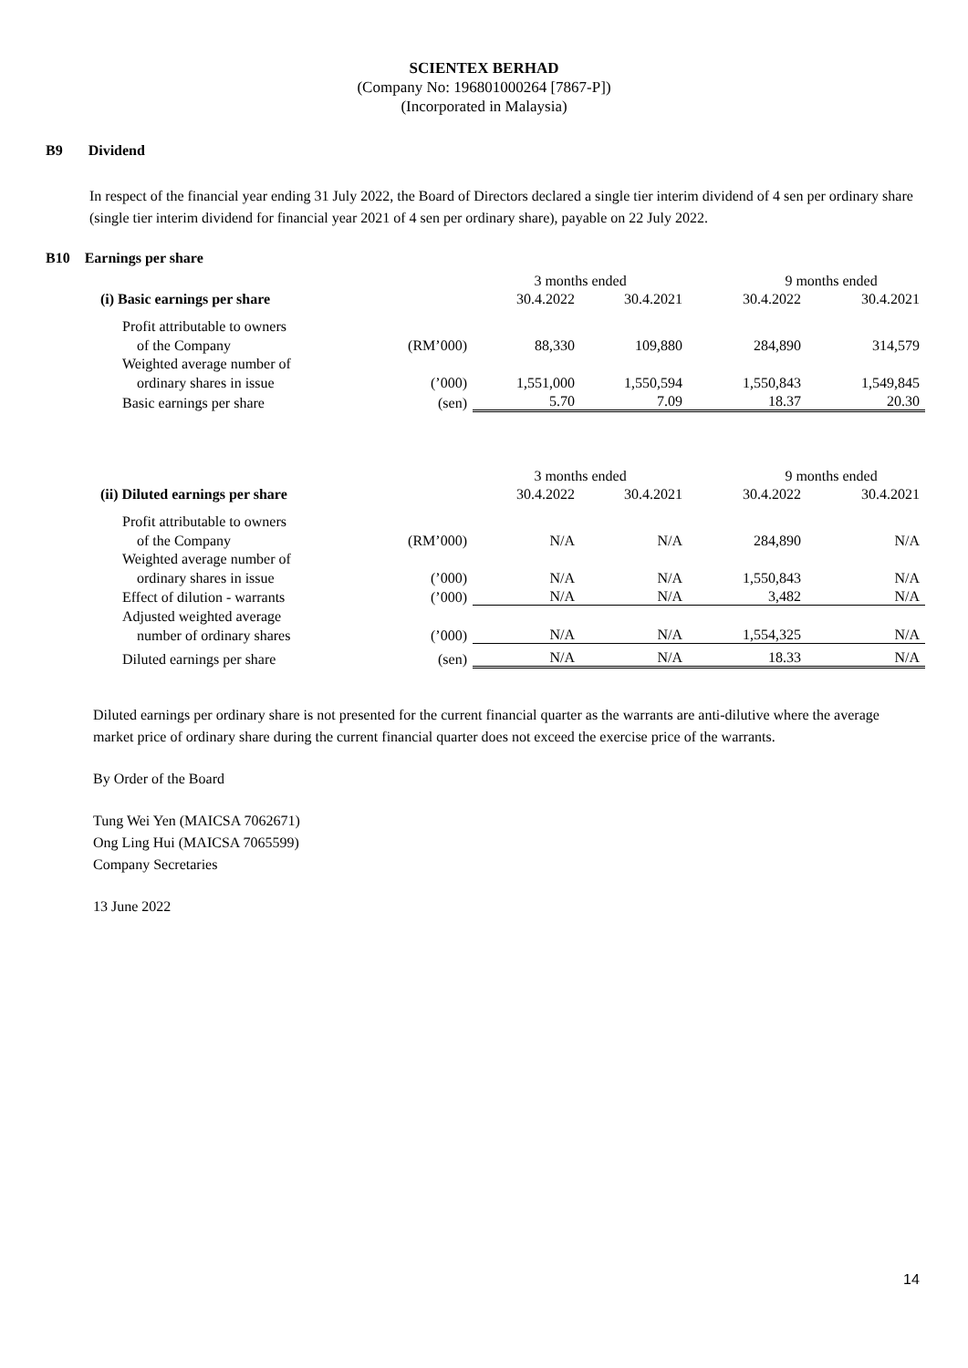SCIENTEX BERHAD
(Company No: 196801000264 [7867-P])
(Incorporated in Malaysia)
B9 Dividend
In respect of the financial year ending 31 July 2022, the Board of Directors declared a single tier interim dividend of 4 sen per ordinary share (single tier interim dividend for financial year 2021 of 4 sen per ordinary share), payable on 22 July 2022.
B10 Earnings per share
| | | 3 months ended | | 9 months ended | |
| (i) Basic earnings per share | | 30.4.2022 | 30.4.2021 | 30.4.2022 | 30.4.2021 |
| Profit attributable to owners | | | | | |
| of the Company | (RM’000) | 88,330 | 109,880 | 284,890 | 314,579 |
| Weighted average number of | | | | | |
| ordinary shares in issue | (’000) | 1,551,000 | 1,550,594 | 1,550,843 | 1,549,845 |
| Basic earnings per share | (sen) | 5.70 | 7.09 | 18.37 | 20.30 |
| | | 3 months ended | | 9 months ended | |
| (ii) Diluted earnings per share | | 30.4.2022 | 30.4.2021 | 30.4.2022 | 30.4.2021 |
| Profit attributable to owners | | | | | |
| of the Company | (RM’000) | N/A | N/A | 284,890 | N/A |
| Weighted average number of | | | | | |
| ordinary shares in issue | (’000) | N/A | N/A | 1,550,843 | N/A |
| Effect of dilution - warrants | (’000) | N/A | N/A | 3,482 | N/A |
| Adjusted weighted average | | | | | |
| number of ordinary shares | (’000) | N/A | N/A | 1,554,325 | N/A |
| Diluted earnings per share | (sen) | N/A | N/A | 18.33 | N/A |
Diluted earnings per ordinary share is not presented for the current financial quarter as the warrants are anti-dilutive where the average market price of ordinary share during the current financial quarter does not exceed the exercise price of the warrants.
By Order of the Board
Tung Wei Yen (MAICSA 7062671)
Ong Ling Hui (MAICSA 7065599)
Company Secretaries
13 June 2022
14